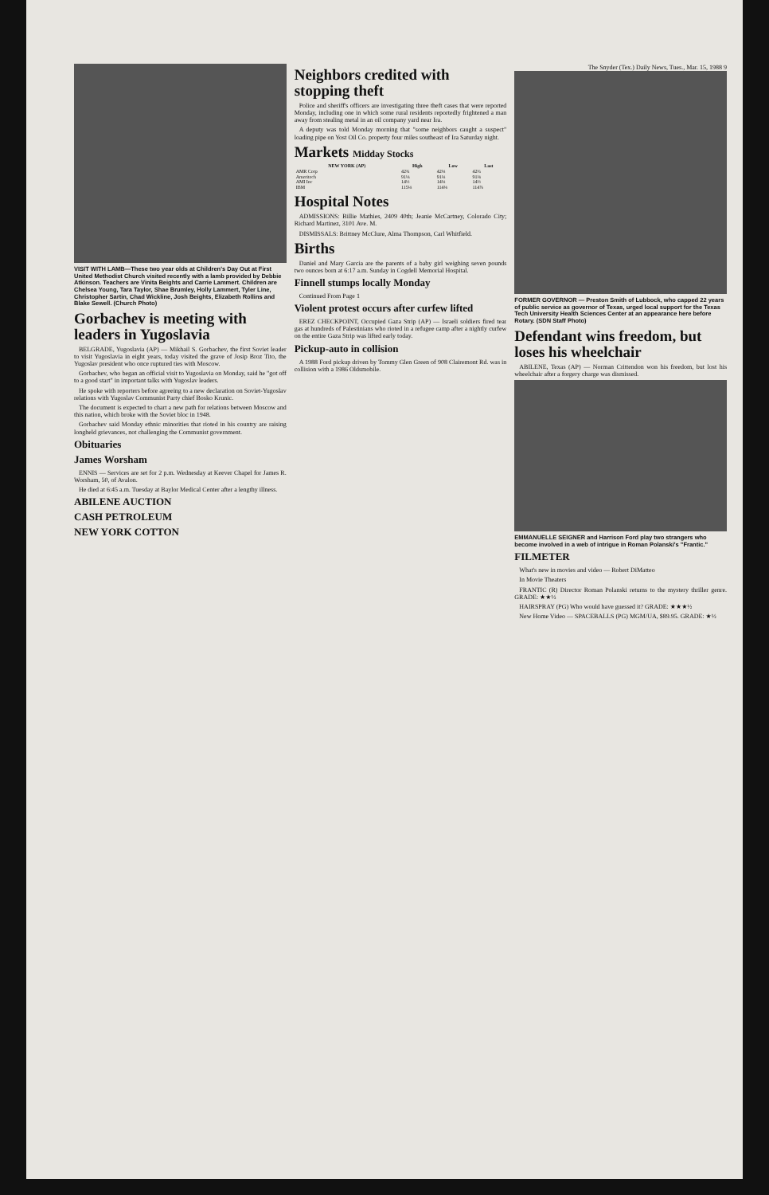VISIT WITH LAMB—These two year olds at Children's Day Out at First United Methodist Church visited recently with a lamb provided by Debbie Atkinson. Teachers are Vinita Beights and Carrie Lammert. Children are Chelsea Young, Tara Taylor, Shae Brumley, Holly Lammert, Tyler Line, Christopher Sartin, Chad Wickline, Josh Beights, Elizabeth Rollins and Blake Sewell. (Church Photo)
Gorbachev is meeting with leaders in Yugoslavia
BELGRADE, Yugoslavia (AP) — Mikhail S. Gorbachev, the first Soviet leader to visit Yugoslavia in eight years, today visited the grave of Josip Broz Tito, the Yugoslav president who once ruptured ties with Moscow.
Gorbachev, who began an official visit to Yugoslavia on Monday, said he "got off to a good start" in important talks with Yugoslav leaders.
He spoke with reporters before agreeing to a new declaration on Soviet-Yugoslav relations with Yugoslav Communist Party chief Bosko Krunic.
The document is expected to chart a new path for relations between Moscow and this nation, which broke with the Soviet bloc in 1948.
Gorbachev said Monday ethnic minorities that rioted in his country are raising longheld grievances, not challenging the Communist government.
Obituaries
James Worsham
ENNIS — Services are set for 2 p.m. Wednesday at Keever Chapel for James R. Worsham, 50, of Avalon.
He died at 6:45 a.m. Tuesday at Baylor Medical Center after a lengthy illness.
ABILENE AUCTION
CASH PETROLEUM
NEW YORK COTTON
Neighbors credited with stopping theft
Police and sheriff's officers are investigating three theft cases that were reported Monday, including one in which some rural residents reportedly frightened a man away from stealing metal in an oil company yard near Ira.
A deputy was told Monday morning that "some neighbors caught a suspect" loading pipe on Yost Oil Co. property four miles southeast of Ira Saturday night.
Markets Midday Stocks
| NEW YORK (AP) | High | Low | Last |
| --- | --- | --- | --- |
| AMR Corp | 42¾ | 42⅛ | 42¾ |
| Ameritech | 91⅛ | 91⅛ | 91⅛ |
| AMI Inc | 14½ | 14⅛ | 14½ |
| IBM | 115⅛ | 114⅛ | 114⅞ |
Hospital Notes
ADMISSIONS: Billie Mathies, 2409 40th; Jeanie McCartney, Colorado City; Richard Martinez, 3101 Ave. M.
DISMISSALS: Brittney McClure, Alma Thompson, Carl Whitfield.
Births
Daniel and Mary Garcia are the parents of a baby girl weighing seven pounds two ounces born at 6:17 a.m. Sunday in Cogdell Memorial Hospital.
Finnell stumps locally Monday
Continued From Page 1
Violent protest occurs after curfew lifted
EREZ CHECKPOINT, Occupied Gaza Strip (AP) — Israeli soldiers fired tear gas at hundreds of Palestinians who rioted in a refugee camp after a nightly curfew on the entire Gaza Strip was lifted early today.
Pickup-auto in collision
A 1988 Ford pickup driven by Tommy Glen Green of 908 Clairemont Rd. was in collision with a 1986 Oldsmobile.
The Snyder (Tex.) Daily News, Tues., Mar. 15, 1988 9
FORMER GOVERNOR — Preston Smith of Lubbock, who capped 22 years of public service as governor of Texas, urged local support for the Texas Tech University Health Sciences Center at an appearance here before Rotary. (SDN Staff Photo)
Defendant wins freedom, but loses his wheelchair
ABILENE, Texas (AP) — Norman Crittendon won his freedom, but lost his wheelchair after a forgery charge was dismissed.
EMMANUELLE SEIGNER and Harrison Ford play two strangers who become involved in a web of intrigue in Roman Polanski's "Frantic."
FILMETER
What's new in movies and video — Robert DiMatteo
In Movie Theaters
FRANTIC (R) Director Roman Polanski returns to the mystery thriller genre. GRADE: ★★½
HAIRSPRAY (PG) Who would have guessed it? GRADE: ★★★½
New Home Video — SPACEBALLS (PG) MGM/UA, $89.95. GRADE: ★½